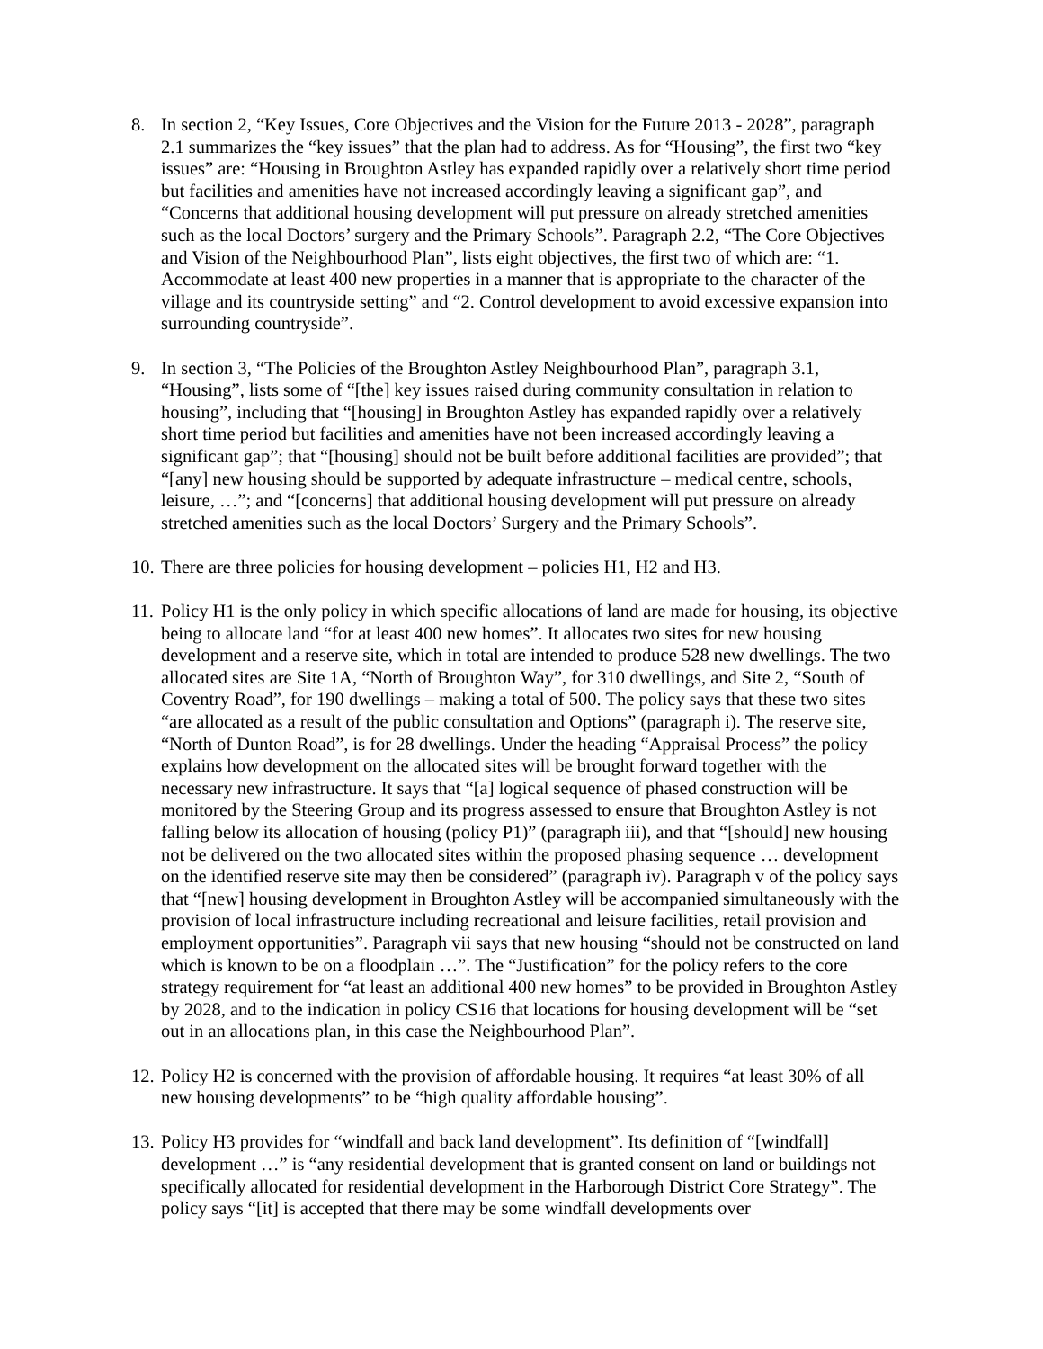8. In section 2, “Key Issues, Core Objectives and the Vision for the Future 2013 - 2028”, paragraph 2.1 summarizes the “key issues” that the plan had to address. As for “Housing”, the first two “key issues” are: “Housing in Broughton Astley has expanded rapidly over a relatively short time period but facilities and amenities have not increased accordingly leaving a significant gap”, and “Concerns that additional housing development will put pressure on already stretched amenities such as the local Doctors’ surgery and the Primary Schools”. Paragraph 2.2, “The Core Objectives and Vision of the Neighbourhood Plan”, lists eight objectives, the first two of which are: “1. Accommodate at least 400 new properties in a manner that is appropriate to the character of the village and its countryside setting” and “2. Control development to avoid excessive expansion into surrounding countryside”.
9. In section 3, “The Policies of the Broughton Astley Neighbourhood Plan”, paragraph 3.1, “Housing”, lists some of “[the] key issues raised during community consultation in relation to housing”, including that “[housing] in Broughton Astley has expanded rapidly over a relatively short time period but facilities and amenities have not been increased accordingly leaving a significant gap”; that “[housing] should not be built before additional facilities are provided”; that “[any] new housing should be supported by adequate infrastructure – medical centre, schools, leisure, …”; and “[concerns] that additional housing development will put pressure on already stretched amenities such as the local Doctors’ Surgery and the Primary Schools”.
10.
There are three policies for housing development – policies H1, H2 and H3.
11.
Policy H1 is the only policy in which specific allocations of land are made for housing, its objective being to allocate land “for at least 400 new homes”. It allocates two sites for new housing development and a reserve site, which in total are intended to produce 528 new dwellings. The two allocated sites are Site 1A, “North of Broughton Way”, for 310 dwellings, and Site 2, “South of Coventry Road”, for 190 dwellings – making a total of 500. The policy says that these two sites “are allocated as a result of the public consultation and Options” (paragraph i). The reserve site, “North of Dunton Road”, is for 28 dwellings. Under the heading “Appraisal Process” the policy explains how development on the allocated sites will be brought forward together with the necessary new infrastructure. It says that “[a] logical sequence of phased construction will be monitored by the Steering Group and its progress assessed to ensure that Broughton Astley is not falling below its allocation of housing (policy P1)” (paragraph iii), and that “[should] new housing not be delivered on the two allocated sites within the proposed phasing sequence … development on the identified reserve site may then be considered” (paragraph iv). Paragraph v of the policy says that “[new] housing development in Broughton Astley will be accompanied simultaneously with the provision of local infrastructure including recreational and leisure facilities, retail provision and employment opportunities”. Paragraph vii says that new housing “should not be constructed on land which is known to be on a floodplain …”. The “Justification” for the policy refers to the core strategy requirement for “at least an additional 400 new homes” to be provided in Broughton Astley by 2028, and to the indication in policy CS16 that locations for housing development will be “set out in an allocations plan, in this case the Neighbourhood Plan”.
12.
Policy H2 is concerned with the provision of affordable housing. It requires “at least 30% of all new housing developments” to be “high quality affordable housing”.
13.
Policy H3 provides for “windfall and back land development”. Its definition of “[windfall] development …” is “any residential development that is granted consent on land or buildings not specifically allocated for residential development in the Harborough District Core Strategy”. The policy says “[it] is accepted that there may be some windfall developments over